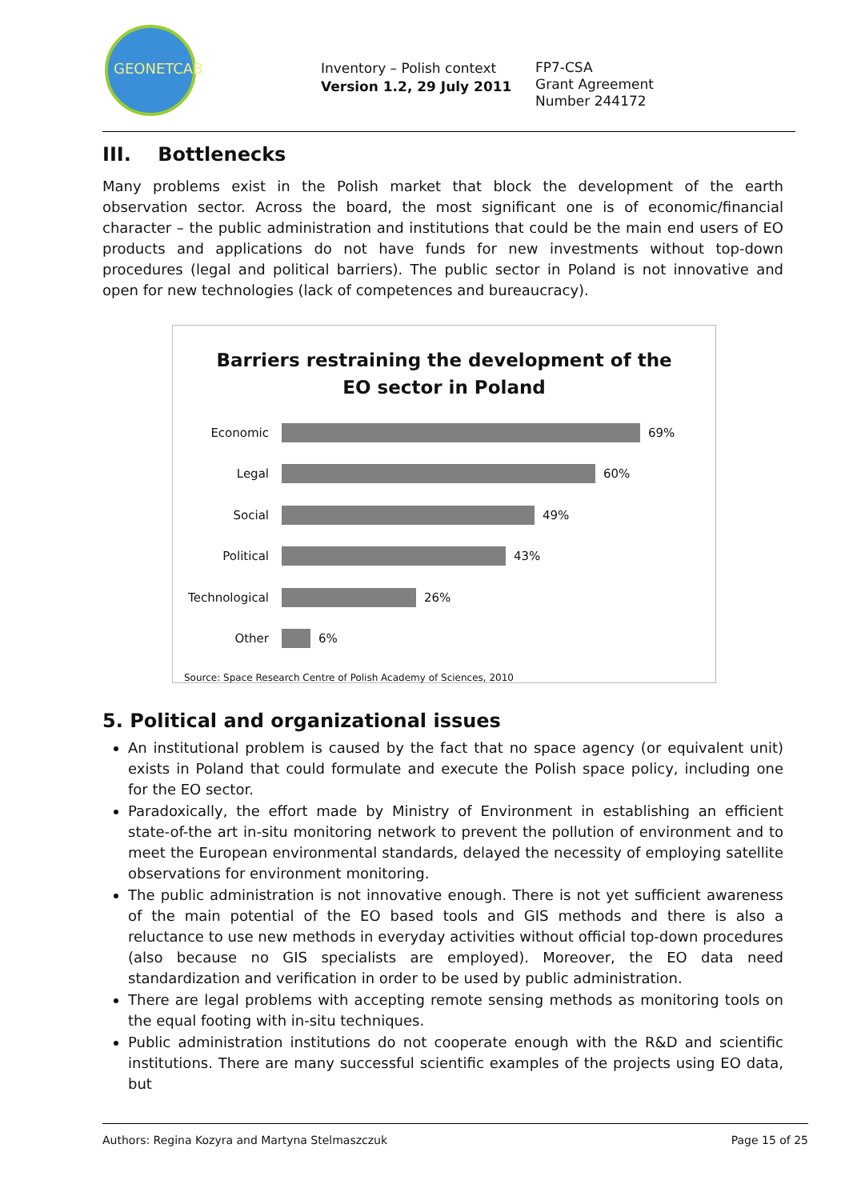GEONETCAB
Inventory – Polish context
Version 1.2, 29 July 2011
FP7-CSA
Grant Agreement
Number 244172
III. Bottlenecks
Many problems exist in the Polish market that block the development of the earth observation sector. Across the board, the most significant one is of economic/financial character – the public administration and institutions that could be the main end users of EO products and applications do not have funds for new investments without top-down procedures (legal and political barriers). The public sector in Poland is not innovative and open for new technologies (lack of competences and bureaucracy).
Barriers restraining the development of the
EO sector in Poland
Economic 69%
Legal 60%
Social 49%
Political 43%
Technological 26%
Other 6%
Source: Space Research Centre of Polish Academy of Sciences, 2010
5. Political and organizational issues
An institutional problem is caused by the fact that no space agency (or equivalent unit) exists in Poland that could formulate and execute the Polish space policy, including one for the EO sector.
Paradoxically, the effort made by Ministry of Environment in establishing an efficient state-of-the art in-situ monitoring network to prevent the pollution of environment and to meet the European environmental standards, delayed the necessity of employing satellite observations for environment monitoring.
The public administration is not innovative enough. There is not yet sufficient awareness of the main potential of the EO based tools and GIS methods and there is also a reluctance to use new methods in everyday activities without official top-down procedures (also because no GIS specialists are employed). Moreover, the EO data need standardization and verification in order to be used by public administration.
There are legal problems with accepting remote sensing methods as monitoring tools on the equal footing with in-situ techniques.
Public administration institutions do not cooperate enough with the R&D and scientific institutions. There are many successful scientific examples of the projects using EO data, but
Authors: Regina Kozyra and Martyna Stelmaszczuk Page 15 of 25